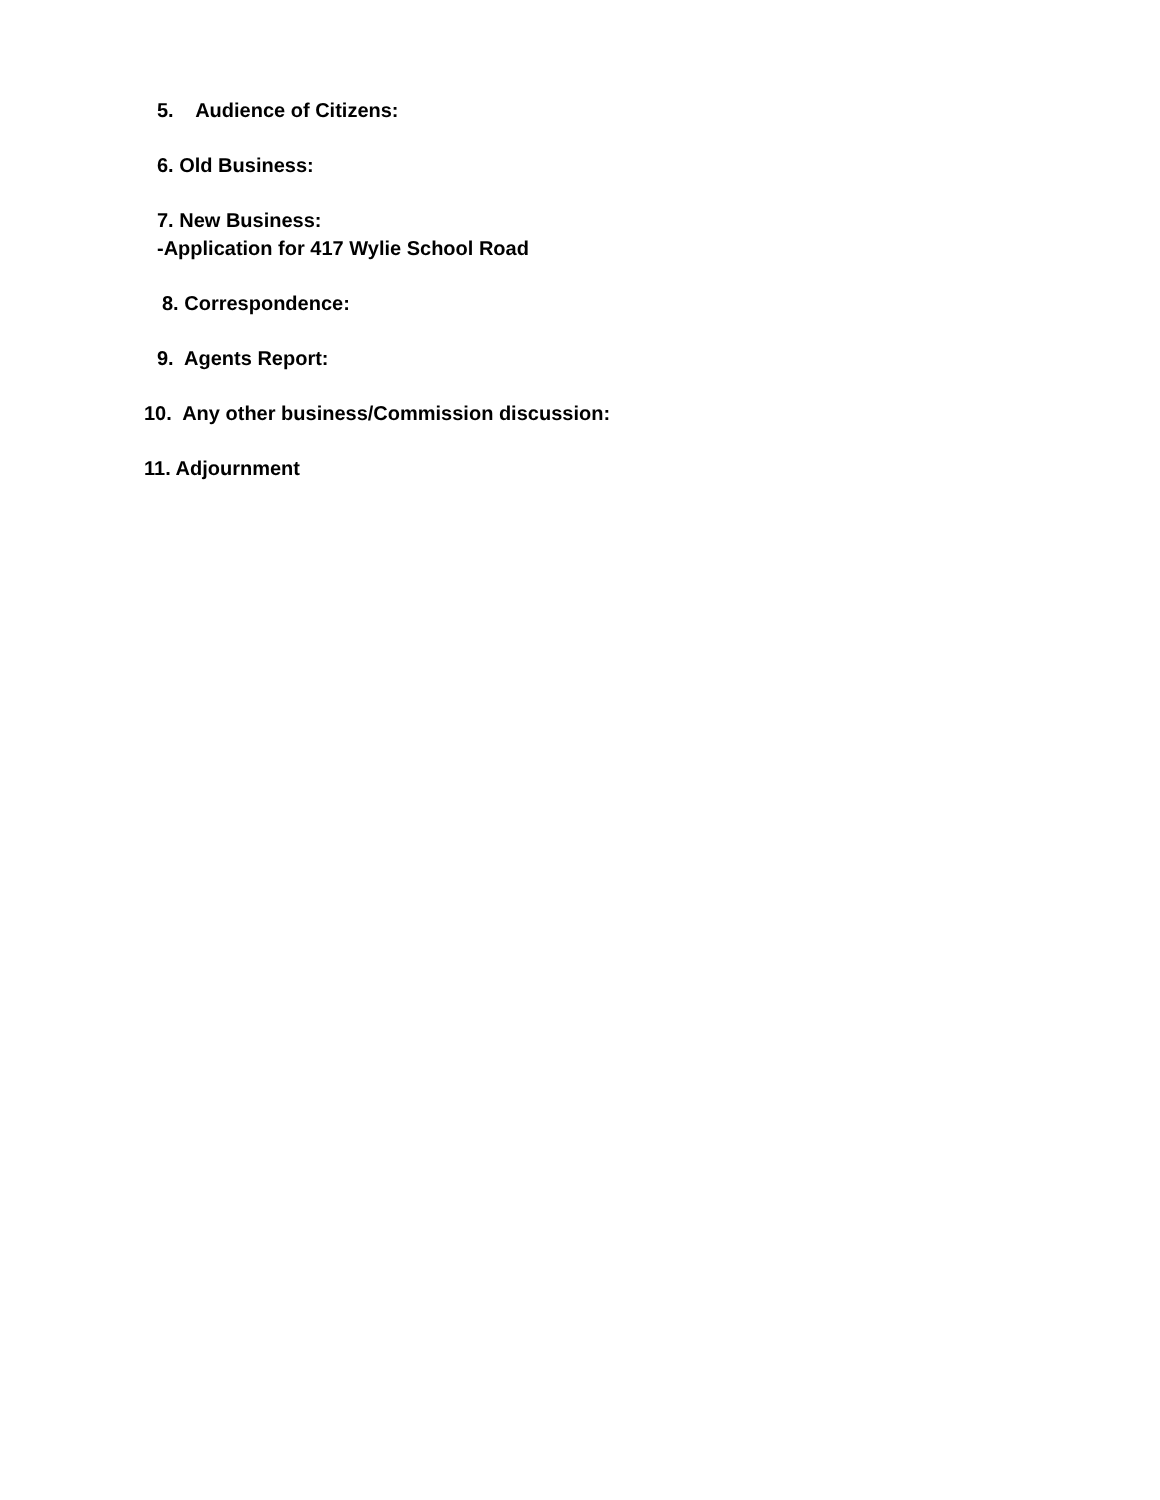5. Audience of Citizens:
6. Old Business:
7. New Business:
-Application for 417 Wylie School Road
8. Correspondence:
9. Agents Report:
10. Any other business/Commission discussion:
11. Adjournment